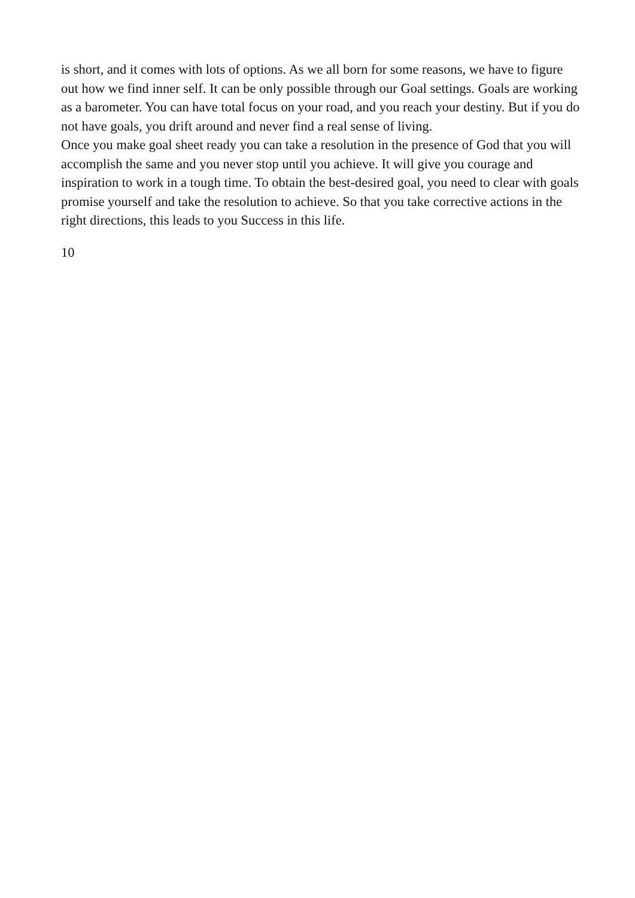is short, and it comes with lots of options. As we all born for some reasons, we have to figure out how we find inner self. It can be only possible through our Goal settings. Goals are working as a barometer. You can have total focus on your road, and you reach your destiny. But if you do not have goals, you drift around and never find a real sense of living.
Once you make goal sheet ready you can take a resolution in the presence of God that you will accomplish the same and you never stop until you achieve. It will give you courage and inspiration to work in a tough time. To obtain the best-desired goal, you need to clear with goals promise yourself and take the resolution to achieve. So that you take corrective actions in the right directions, this leads to you Success in this life.
10